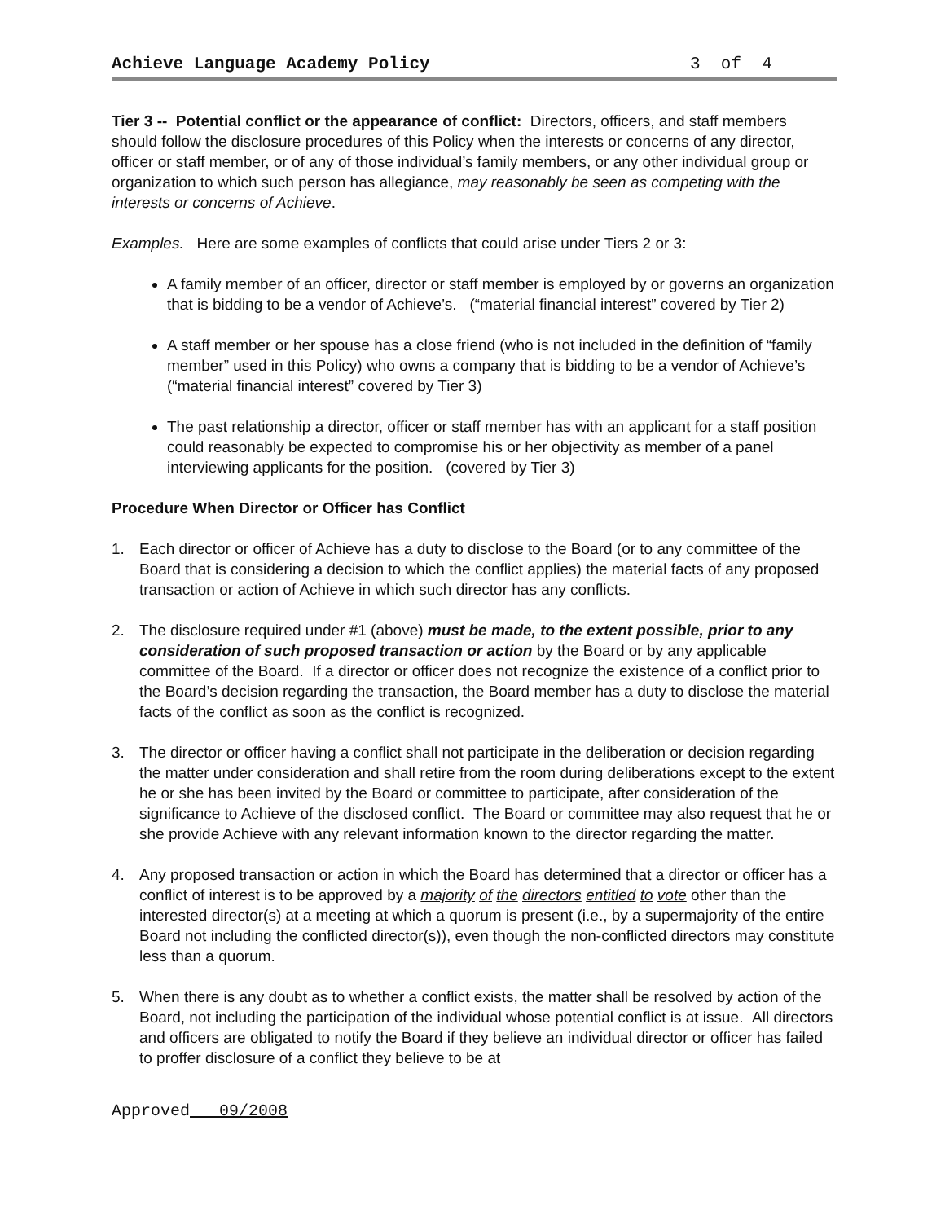Achieve Language Academy Policy 3 of 4
Tier 3 -- Potential conflict or the appearance of conflict: Directors, officers, and staff members should follow the disclosure procedures of this Policy when the interests or concerns of any director, officer or staff member, or of any of those individual’s family members, or any other individual group or organization to which such person has allegiance, may reasonably be seen as competing with the interests or concerns of Achieve.
Examples. Here are some examples of conflicts that could arise under Tiers 2 or 3:
A family member of an officer, director or staff member is employed by or governs an organization that is bidding to be a vendor of Achieve’s. (“material financial interest” covered by Tier 2)
A staff member or her spouse has a close friend (who is not included in the definition of “family member” used in this Policy) who owns a company that is bidding to be a vendor of Achieve’s (“material financial interest” covered by Tier 3)
The past relationship a director, officer or staff member has with an applicant for a staff position could reasonably be expected to compromise his or her objectivity as member of a panel interviewing applicants for the position. (covered by Tier 3)
Procedure When Director or Officer has Conflict
1. Each director or officer of Achieve has a duty to disclose to the Board (or to any committee of the Board that is considering a decision to which the conflict applies) the material facts of any proposed transaction or action of Achieve in which such director has any conflicts.
2. The disclosure required under #1 (above) must be made, to the extent possible, prior to any consideration of such proposed transaction or action by the Board or by any applicable committee of the Board. If a director or officer does not recognize the existence of a conflict prior to the Board’s decision regarding the transaction, the Board member has a duty to disclose the material facts of the conflict as soon as the conflict is recognized.
3. The director or officer having a conflict shall not participate in the deliberation or decision regarding the matter under consideration and shall retire from the room during deliberations except to the extent he or she has been invited by the Board or committee to participate, after consideration of the significance to Achieve of the disclosed conflict. The Board or committee may also request that he or she provide Achieve with any relevant information known to the director regarding the matter.
4. Any proposed transaction or action in which the Board has determined that a director or officer has a conflict of interest is to be approved by a majority of the directors entitled to vote other than the interested director(s) at a meeting at which a quorum is present (i.e., by a supermajority of the entire Board not including the conflicted director(s)), even though the non-conflicted directors may constitute less than a quorum.
5. When there is any doubt as to whether a conflict exists, the matter shall be resolved by action of the Board, not including the participation of the individual whose potential conflict is at issue. All directors and officers are obligated to notify the Board if they believe an individual director or officer has failed to proffer disclosure of a conflict they believe to be at
Approved 09/2008